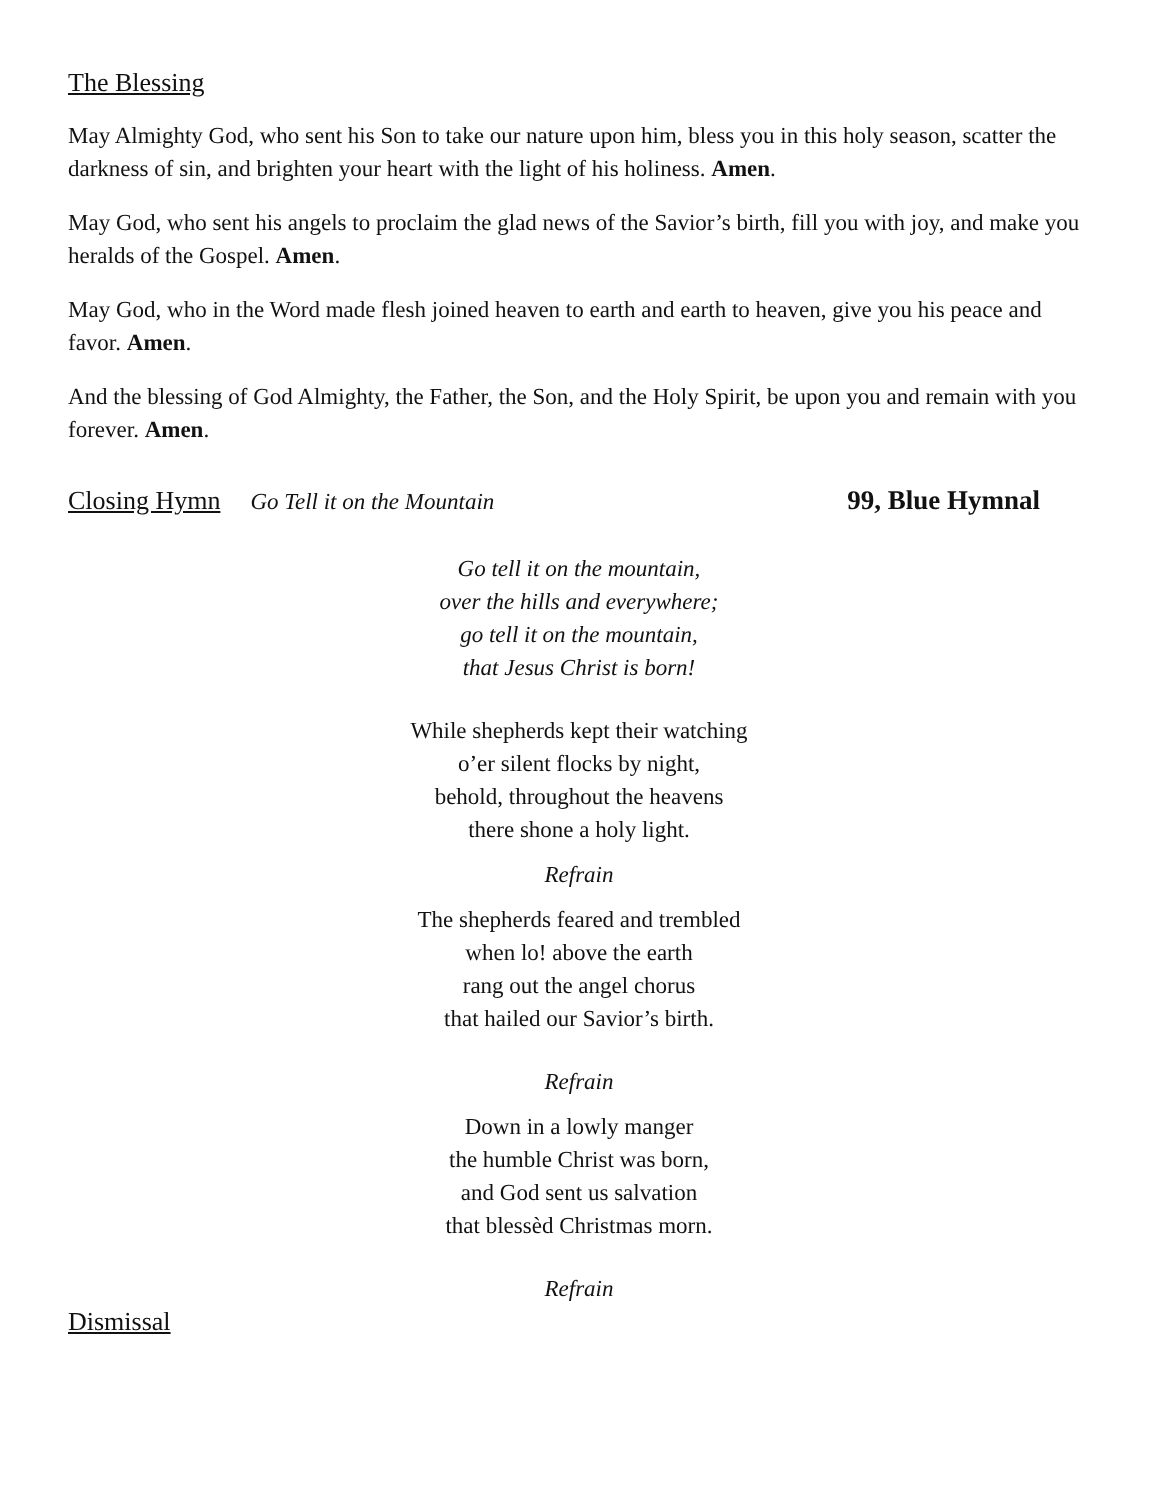The Blessing
May Almighty God, who sent his Son to take our nature upon him, bless you in this holy season, scatter the darkness of sin, and brighten your heart with the light of his holiness. Amen.
May God, who sent his angels to proclaim the glad news of the Savior’s birth, fill you with joy, and make you heralds of the Gospel. Amen.
May God, who in the Word made flesh joined heaven to earth and earth to heaven, give you his peace and favor. Amen.
And the blessing of God Almighty, the Father, the Son, and the Holy Spirit, be upon you and remain with you forever. Amen.
Closing Hymn Go Tell it on the Mountain 99, Blue Hymnal
Go tell it on the mountain,
over the hills and everywhere;
go tell it on the mountain,
that Jesus Christ is born!
While shepherds kept their watching
o’er silent flocks by night,
behold, throughout the heavens
there shone a holy light.
Refrain
The shepherds feared and trembled
when lo! above the earth
rang out the angel chorus
that hailed our Savior’s birth.
Refrain
Down in a lowly manger
the humble Christ was born,
and God sent us salvation
that blessèd Christmas morn.
Refrain
Dismissal